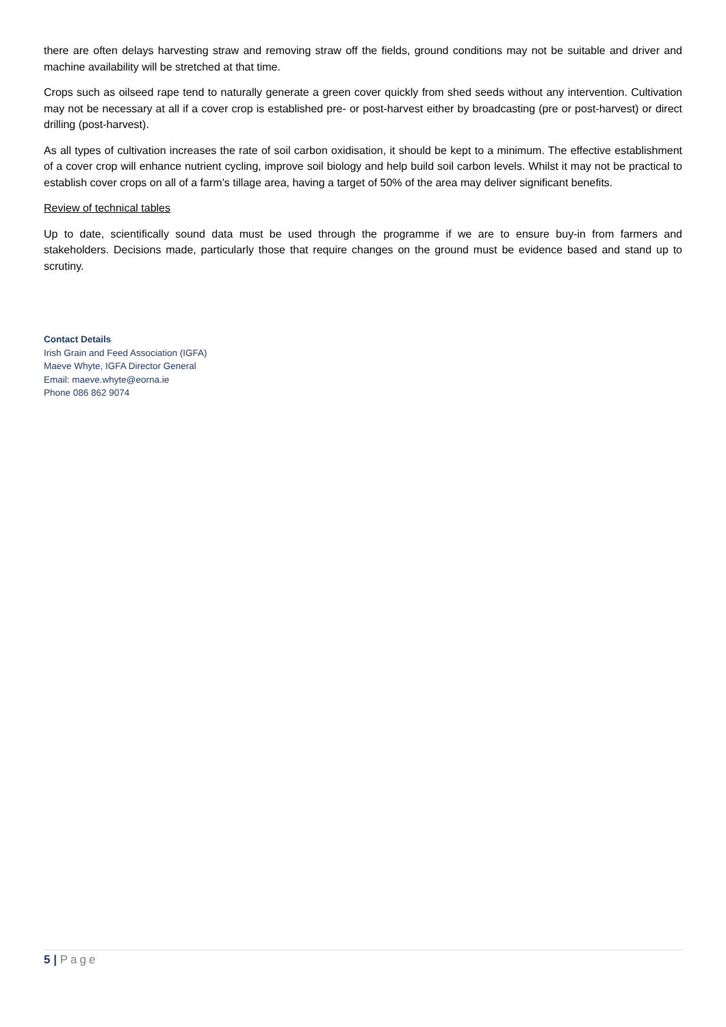there are often delays harvesting straw and removing straw off the fields, ground conditions may not be suitable and driver and machine availability will be stretched at that time.
Crops such as oilseed rape tend to naturally generate a green cover quickly from shed seeds without any intervention. Cultivation may not be necessary at all if a cover crop is established pre- or post-harvest either by broadcasting (pre or post-harvest) or direct drilling (post-harvest).
As all types of cultivation increases the rate of soil carbon oxidisation, it should be kept to a minimum. The effective establishment of a cover crop will enhance nutrient cycling, improve soil biology and help build soil carbon levels. Whilst it may not be practical to establish cover crops on all of a farm’s tillage area, having a target of 50% of the area may deliver significant benefits.
Review of technical tables
Up to date, scientifically sound data must be used through the programme if we are to ensure buy-in from farmers and stakeholders. Decisions made, particularly those that require changes on the ground must be evidence based and stand up to scrutiny.
Contact Details
Irish Grain and Feed Association (IGFA)
Maeve Whyte, IGFA Director General
Email: maeve.whyte@eorna.ie
Phone 086 862 9074
5 | Page